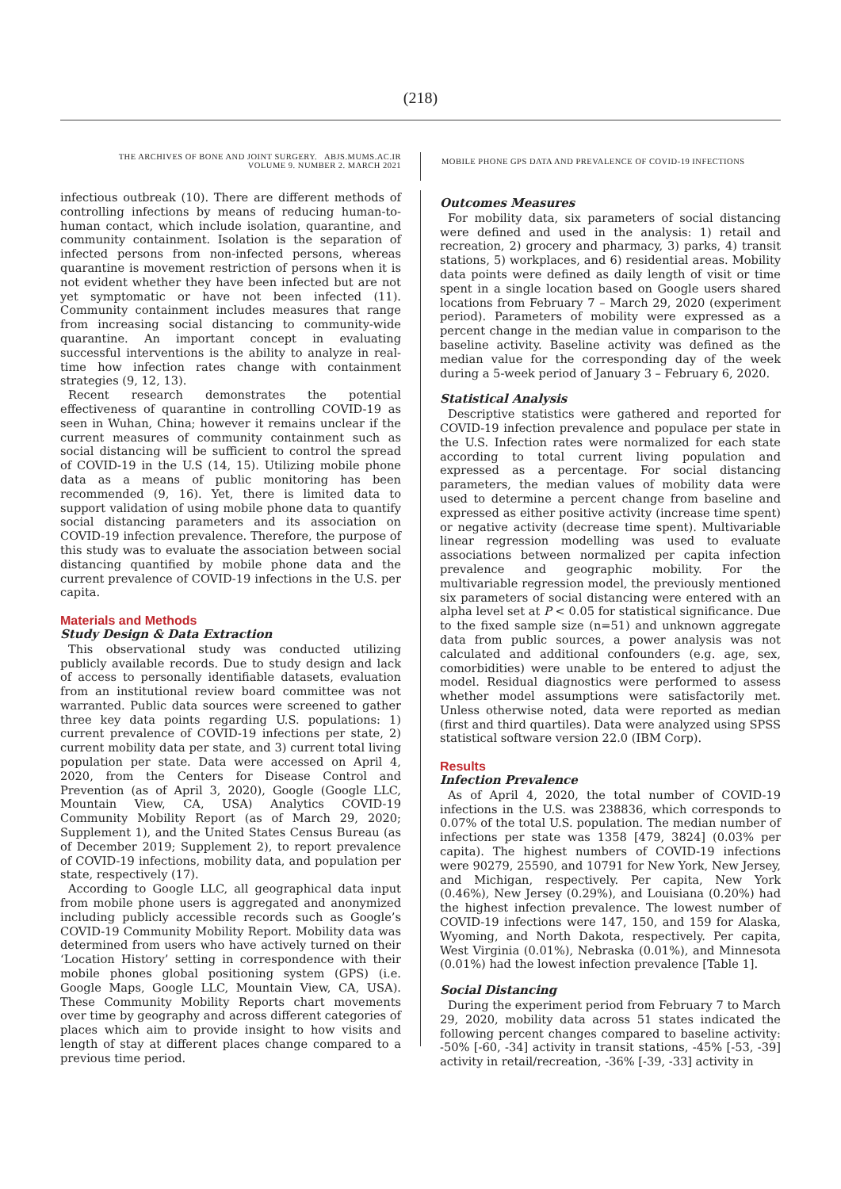(218)
THE ARCHIVES OF BONE AND JOINT SURGERY. ABJS.MUMS.AC.IR
VOLUME 9. NUMBER 2. MARCH 2021
MOBILE PHONE GPS DATA AND PREVALENCE OF COVID-19 INFECTIONS
infectious outbreak (10). There are different methods of controlling infections by means of reducing human-to-human contact, which include isolation, quarantine, and community containment. Isolation is the separation of infected persons from non-infected persons, whereas quarantine is movement restriction of persons when it is not evident whether they have been infected but are not yet symptomatic or have not been infected (11). Community containment includes measures that range from increasing social distancing to community-wide quarantine. An important concept in evaluating successful interventions is the ability to analyze in real-time how infection rates change with containment strategies (9, 12, 13).
Recent research demonstrates the potential effectiveness of quarantine in controlling COVID-19 as seen in Wuhan, China; however it remains unclear if the current measures of community containment such as social distancing will be sufficient to control the spread of COVID-19 in the U.S (14, 15). Utilizing mobile phone data as a means of public monitoring has been recommended (9, 16). Yet, there is limited data to support validation of using mobile phone data to quantify social distancing parameters and its association on COVID-19 infection prevalence. Therefore, the purpose of this study was to evaluate the association between social distancing quantified by mobile phone data and the current prevalence of COVID-19 infections in the U.S. per capita.
Materials and Methods
Study Design & Data Extraction
This observational study was conducted utilizing publicly available records. Due to study design and lack of access to personally identifiable datasets, evaluation from an institutional review board committee was not warranted. Public data sources were screened to gather three key data points regarding U.S. populations: 1) current prevalence of COVID-19 infections per state, 2) current mobility data per state, and 3) current total living population per state. Data were accessed on April 4, 2020, from the Centers for Disease Control and Prevention (as of April 3, 2020), Google (Google LLC, Mountain View, CA, USA) Analytics COVID-19 Community Mobility Report (as of March 29, 2020; Supplement 1), and the United States Census Bureau (as of December 2019; Supplement 2), to report prevalence of COVID-19 infections, mobility data, and population per state, respectively (17).
According to Google LLC, all geographical data input from mobile phone users is aggregated and anonymized including publicly accessible records such as Google’s COVID-19 Community Mobility Report. Mobility data was determined from users who have actively turned on their ‘Location History’ setting in correspondence with their mobile phones global positioning system (GPS) (i.e. Google Maps, Google LLC, Mountain View, CA, USA). These Community Mobility Reports chart movements over time by geography and across different categories of places which aim to provide insight to how visits and length of stay at different places change compared to a previous time period.
Outcomes Measures
For mobility data, six parameters of social distancing were defined and used in the analysis: 1) retail and recreation, 2) grocery and pharmacy, 3) parks, 4) transit stations, 5) workplaces, and 6) residential areas. Mobility data points were defined as daily length of visit or time spent in a single location based on Google users shared locations from February 7 – March 29, 2020 (experiment period). Parameters of mobility were expressed as a percent change in the median value in comparison to the baseline activity. Baseline activity was defined as the median value for the corresponding day of the week during a 5-week period of January 3 – February 6, 2020.
Statistical Analysis
Descriptive statistics were gathered and reported for COVID-19 infection prevalence and populace per state in the U.S. Infection rates were normalized for each state according to total current living population and expressed as a percentage. For social distancing parameters, the median values of mobility data were used to determine a percent change from baseline and expressed as either positive activity (increase time spent) or negative activity (decrease time spent). Multivariable linear regression modelling was used to evaluate associations between normalized per capita infection prevalence and geographic mobility. For the multivariable regression model, the previously mentioned six parameters of social distancing were entered with an alpha level set at P < 0.05 for statistical significance. Due to the fixed sample size (n=51) and unknown aggregate data from public sources, a power analysis was not calculated and additional confounders (e.g. age, sex, comorbidities) were unable to be entered to adjust the model. Residual diagnostics were performed to assess whether model assumptions were satisfactorily met. Unless otherwise noted, data were reported as median (first and third quartiles). Data were analyzed using SPSS statistical software version 22.0 (IBM Corp).
Results
Infection Prevalence
As of April 4, 2020, the total number of COVID-19 infections in the U.S. was 238836, which corresponds to 0.07% of the total U.S. population. The median number of infections per state was 1358 [479, 3824] (0.03% per capita). The highest numbers of COVID-19 infections were 90279, 25590, and 10791 for New York, New Jersey, and Michigan, respectively. Per capita, New York (0.46%), New Jersey (0.29%), and Louisiana (0.20%) had the highest infection prevalence. The lowest number of COVID-19 infections were 147, 150, and 159 for Alaska, Wyoming, and North Dakota, respectively. Per capita, West Virginia (0.01%), Nebraska (0.01%), and Minnesota (0.01%) had the lowest infection prevalence [Table 1].
Social Distancing
During the experiment period from February 7 to March 29, 2020, mobility data across 51 states indicated the following percent changes compared to baseline activity: -50% [-60, -34] activity in transit stations, -45% [-53, -39] activity in retail/recreation, -36% [-39, -33] activity in